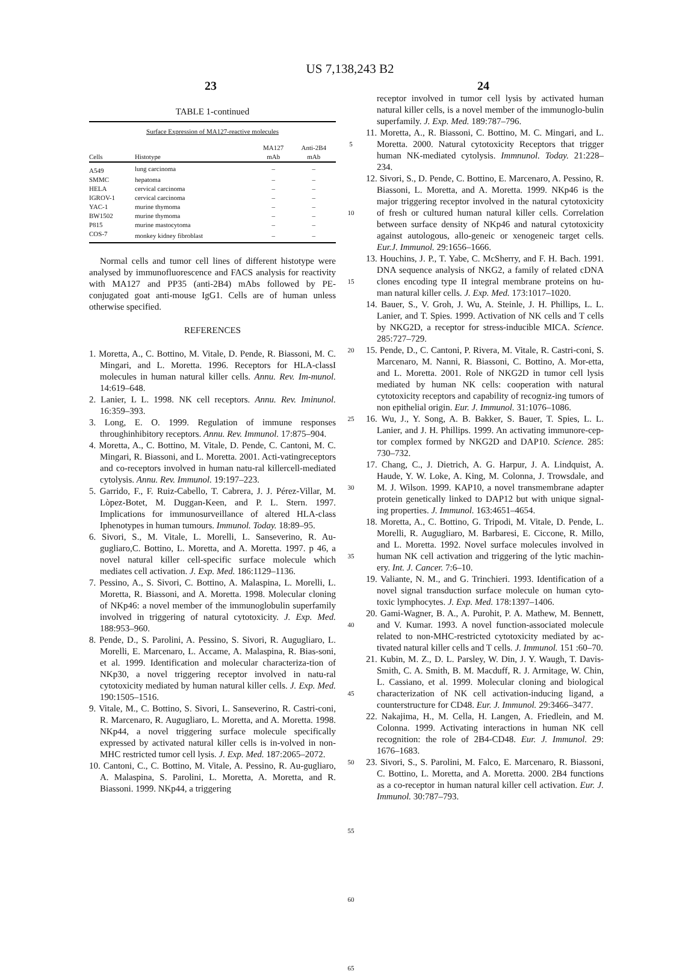US 7,138,243 B2
23 24
TABLE 1-continued
| Surface Expression of MA127-reactive molecules | | | |
| --- | --- | --- | --- |
| Cells | Histotype | MA127 mAb | Anti-2B4 mAb |
| A549 | lung carcinoma | – | – |
| SMMC | hepatoma | – | – |
| HELA | cervical carcinoma | – | – |
| IGROV-1 | cervical carcinoma | – | – |
| YAC-1 | murine thymoma | – | – |
| BW1502 | murine thymoma | – | – |
| P815 | murine mastocytoma | – | – |
| COS-7 | monkey kidney fibroblast | – | – |
Normal cells and tumor cell lines of different histotype were analysed by immunofluorescence and FACS analysis for reactivity with MA127 and PP35 (anti-2B4) mAbs followed by PE-conjugated goat anti-mouse IgG1. Cells are of human unless otherwise specified.
REFERENCES
1. Moretta, A., C. Bottino, M. Vitale, D. Pende, R. Biassoni, M. C. Mingari, and L. Moretta. 1996. Receptors for HLA-classI molecules in human natural killer cells. Annu. Rev. Im-munol. 14:619–648.
2. Lanier, L L. 1998. NK cell receptors. Annu. Rev. Iminunol. 16:359–393.
3. Long, E. O. 1999. Regulation of immune responses throughinhibitory receptors. Annu. Rev. Immunol. 17:875–904.
4. Moretta, A., C. Bottino, M. Vitale, D. Pende, C. Cantoni, M. C. Mingari, R. Biassoni, and L. Moretta. 2001. Acti-vatingreceptors and co-receptors involved in human natu-ral killercell-mediated cytolysis. Annu. Rev. Immunol. 19:197–223.
5. Garrido, F., F. Ruiz-Cabello, T. Cabrera, J. J. Pérez-Villar, M. Lòpez-Botet, M. Duggan-Keen, and P. L. Stern. 1997. Implications for immunosurveillance of altered HLA-class Iphenotypes in human tumours. Immunol. Today. 18:89–95.
6. Sivori, S., M. Vitale, L. Morelli, L. Sanseverino, R. Au-gugliaro,C. Bottino, L. Moretta, and A. Moretta. 1997. p 46, a novel natural killer cell-specific surface molecule which mediates cell activation. J. Exp. Med. 186:1129–1136.
7. Pessino, A., S. Sivori, C. Bottino, A. Malaspina, L. Morelli, L. Moretta, R. Biassoni, and A. Moretta. 1998. Molecular cloning of NKp46: a novel member of the immunoglobulin superfamily involved in triggering of natural cytotoxicity. J. Exp. Med. 188:953–960.
8. Pende, D., S. Parolini, A. Pessino, S. Sivori, R. Augugliaro, L. Morelli, E. Marcenaro, L. Accame, A. Malaspina, R. Bias-soni, et al. 1999. Identification and molecular characteriza-tion of NKp30, a novel triggering receptor involved in natu-ral cytotoxicity mediated by human natural killer cells. J. Exp. Med. 190:1505–1516.
9. Vitale, M., C. Bottino, S. Sivori, L. Sanseverino, R. Castri-coni, R. Marcenaro, R. Augugliaro, L. Moretta, and A. Moretta. 1998. NKp44, a novel triggering surface molecule specifically expressed by activated natural killer cells is in-volved in non-MHC restricted tumor cell lysis. J. Exp. Med. 187:2065–2072.
10. Cantoni, C., C. Bottino, M. Vitale, A. Pessino, R. Au-gugliaro, A. Malaspina, S. Parolini, L. Moretta, A. Moretta, and R. Biassoni. 1999. NKp44, a triggering
5
10
15
20
25
30
35
40
45
50
55
60
65
receptor involved in tumor cell lysis by activated human natural killer cells, is a novel member of the immunoglo-bulin superfamily. J. Exp. Med. 189:787–796.
11. Moretta, A., R. Biassoni, C. Bottino, M. C. Mingari, and L. Moretta. 2000. Natural cytotoxicity Receptors that trigger human NK-mediated cytolysis. Immnunol. Today. 21:228–234.
12. Sivori, S., D. Pende, C. Bottino, E. Marcenaro, A. Pessino, R. Biassoni, L. Moretta, and A. Moretta. 1999. NKp46 is the major triggering receptor involved in the natural cytotoxicity of fresh or cultured human natural killer cells. Correlation between surface density of NKp46 and natural cytotoxicity against autologous, allo-geneic or xenogeneic target cells. Eur.J. Immunol. 29:1656–1666.
13. Houchins, J. P., T. Yabe, C. McSherry, and F. H. Bach. 1991. DNA sequence analysis of NKG2, a family of related cDNA clones encoding type II integral membrane proteins on hu-man natural killer cells. J. Exp. Med. 173:1017–1020.
14. Bauer, S., V. Groh, J. Wu, A. Steinle, J. H. Phillips, L. L. Lanier, and T. Spies. 1999. Activation of NK cells and T cells by NKG2D, a receptor for stress-inducible MICA. Science. 285:727–729.
15. Pende, D., C. Cantoni, P. Rivera, M. Vitale, R. Castri-coni, S. Marcenaro, M. Nanni, R. Biassoni, C. Bottino, A. Mor-etta, and L. Moretta. 2001. Role of NKG2D in tumor cell lysis mediated by human NK cells: cooperation with natural cytotoxicity receptors and capability of recogniz-ing tumors of non epithelial origin. Eur. J. Immunol. 31:1076–1086.
16. Wu, J., Y. Song, A. B. Bakker, S. Bauer, T. Spies, L. L. Lanier, and J. H. Phillips. 1999. An activating immunore-cep-tor complex formed by NKG2D and DAP10. Science. 285: 730–732.
17. Chang, C., J. Dietrich, A. G. Harpur, J. A. Lindquist, A. Haude, Y. W. Loke, A. King, M. Colonna, J. Trowsdale, and M. J. Wilson. 1999. KAP10, a novel transmembrane adapter protein genetically linked to DAP12 but with unique signal-ing properties. J. Immunol. 163:4651–4654.
18. Moretta, A., C. Bottino, G. Tripodi, M. Vitale, D. Pende, L. Morelli, R. Augugliaro, M. Barbaresi, E. Ciccone, R. Millo, and L. Moretta. 1992. Novel surface molecules involved in human NK cell activation and triggering of the lytic machin-ery. Int. J. Cancer. 7:6–10.
19. Valiante, N. M., and G. Trinchieri. 1993. Identification of a novel signal transduction surface molecule on human cyto-toxic lymphocytes. J. Exp. Med. 178:1397–1406.
20. Gami-Wagner, B. A., A. Purohit, P. A. Mathew, M. Bennett, and V. Kumar. 1993. A novel function-associated molecule related to non-MHC-restricted cytotoxicity mediated by ac-tivated natural killer cells and T cells. J. Immunol. 151 :60–70.
21. Kubin, M. Z., D. L. Parsley, W. Din, J. Y. Waugh, T. Davis-Smith, C. A. Smith, B. M. Macduff, R. J. Armitage, W. Chin, L. Cassiano, et al. 1999. Molecular cloning and biological characterization of NK cell activation-inducing ligand, a counterstructure for CD48. Eur. J. Immunol. 29:3466–3477.
22. Nakajima, H., M. Cella, H. Langen, A. Friedlein, and M. Colonna. 1999. Activating interactions in human NK cell recognition: the role of 2B4-CD48. Eur. J. Immunol. 29: 1676–1683.
23. Sivori, S., S. Parolini, M. Falco, E. Marcenaro, R. Biassoni, C. Bottino, L. Moretta, and A. Moretta. 2000. 2B4 functions as a co-receptor in human natural killer cell activation. Eur. J. Immunol. 30:787–793.